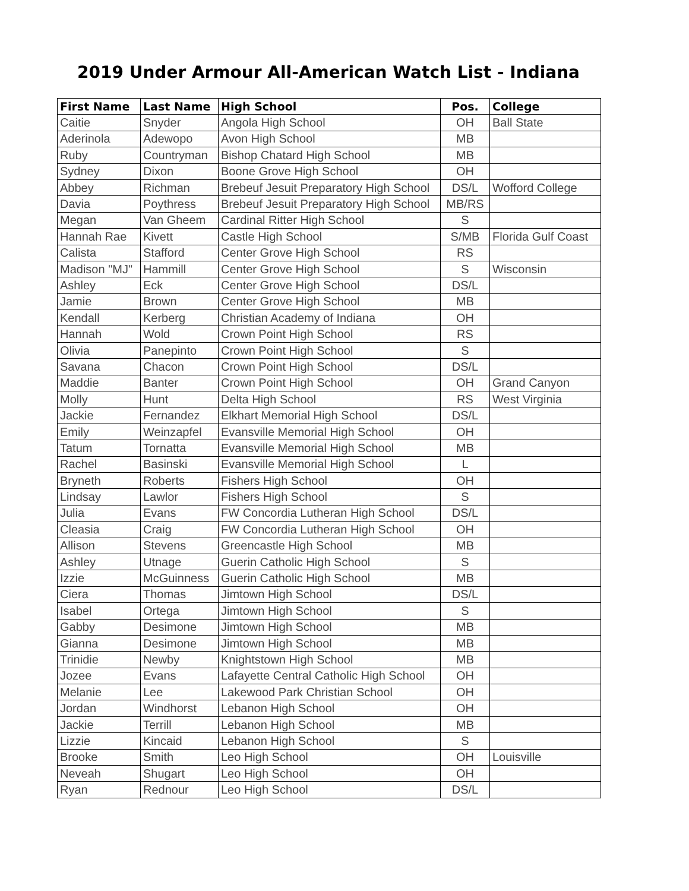2019 Under Armour All-American Watch List - Indiana
| First Name | Last Name | High School | Pos. | College |
| --- | --- | --- | --- | --- |
| Caitie | Snyder | Angola High School | OH | Ball State |
| Aderinola | Adewopo | Avon High School | MB | |
| Ruby | Countryman | Bishop Chatard High School | MB | |
| Sydney | Dixon | Boone Grove High School | OH | |
| Abbey | Richman | Brebeuf Jesuit Preparatory High School | DS/L | Wofford College |
| Davia | Poythress | Brebeuf Jesuit Preparatory High School | MB/RS | |
| Megan | Van Gheem | Cardinal Ritter High School | S | |
| Hannah Rae | Kivett | Castle High School | S/MB | Florida Gulf Coast |
| Calista | Stafford | Center Grove High School | RS | |
| Madison "MJ" | Hammill | Center Grove High School | S | Wisconsin |
| Ashley | Eck | Center Grove High School | DS/L | |
| Jamie | Brown | Center Grove High School | MB | |
| Kendall | Kerberg | Christian Academy of Indiana | OH | |
| Hannah | Wold | Crown Point High School | RS | |
| Olivia | Panepinto | Crown Point High School | S | |
| Savana | Chacon | Crown Point High School | DS/L | |
| Maddie | Banter | Crown Point High School | OH | Grand Canyon |
| Molly | Hunt | Delta High School | RS | West Virginia |
| Jackie | Fernandez | Elkhart Memorial High School | DS/L | |
| Emily | Weinzapfel | Evansville Memorial High School | OH | |
| Tatum | Tornatta | Evansville Memorial High School | MB | |
| Rachel | Basinski | Evansville Memorial High School | L | |
| Bryneth | Roberts | Fishers High School | OH | |
| Lindsay | Lawlor | Fishers High School | S | |
| Julia | Evans | FW Concordia Lutheran High School | DS/L | |
| Cleasia | Craig | FW Concordia Lutheran High School | OH | |
| Allison | Stevens | Greencastle High School | MB | |
| Ashley | Utnage | Guerin Catholic High School | S | |
| Izzie | McGuinness | Guerin Catholic High School | MB | |
| Ciera | Thomas | Jimtown High School | DS/L | |
| Isabel | Ortega | Jimtown High School | S | |
| Gabby | Desimone | Jimtown High School | MB | |
| Gianna | Desimone | Jimtown High School | MB | |
| Trinidie | Newby | Knightstown High School | MB | |
| Jozee | Evans | Lafayette Central Catholic High School | OH | |
| Melanie | Lee | Lakewood Park Christian School | OH | |
| Jordan | Windhorst | Lebanon High School | OH | |
| Jackie | Terrill | Lebanon High School | MB | |
| Lizzie | Kincaid | Lebanon High School | S | |
| Brooke | Smith | Leo High School | OH | Louisville |
| Neveah | Shugart | Leo High School | OH | |
| Ryan | Rednour | Leo High School | DS/L | |